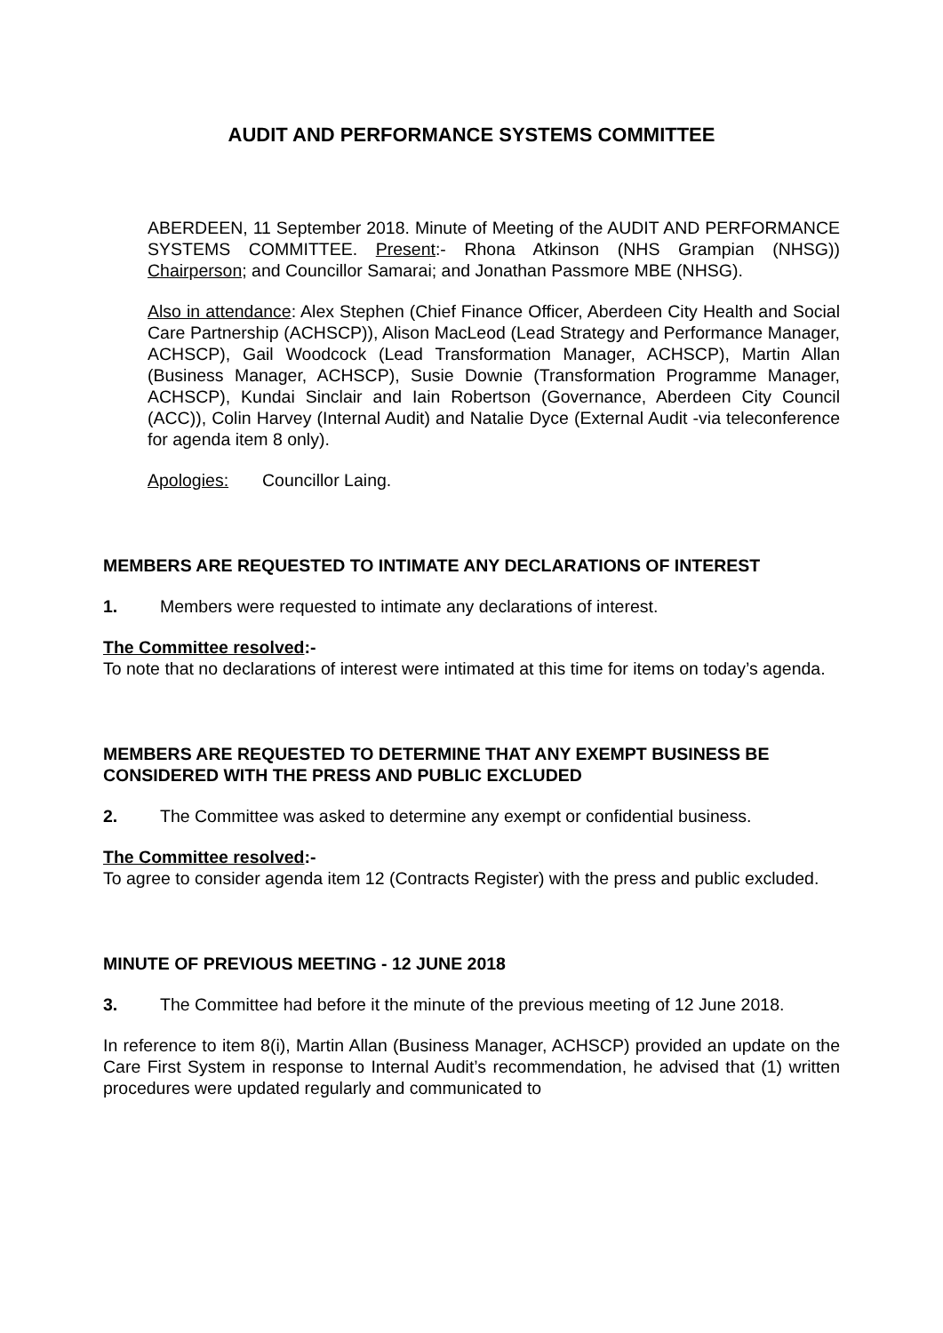AUDIT AND PERFORMANCE SYSTEMS COMMITTEE
ABERDEEN, 11 September 2018. Minute of Meeting of the AUDIT AND PERFORMANCE SYSTEMS COMMITTEE. Present:- Rhona Atkinson (NHS Grampian (NHSG)) Chairperson; and Councillor Samarai; and Jonathan Passmore MBE (NHSG).
Also in attendance: Alex Stephen (Chief Finance Officer, Aberdeen City Health and Social Care Partnership (ACHSCP)), Alison MacLeod (Lead Strategy and Performance Manager, ACHSCP), Gail Woodcock (Lead Transformation Manager, ACHSCP), Martin Allan (Business Manager, ACHSCP), Susie Downie (Transformation Programme Manager, ACHSCP), Kundai Sinclair and Iain Robertson (Governance, Aberdeen City Council (ACC)), Colin Harvey (Internal Audit) and Natalie Dyce (External Audit -via teleconference for agenda item 8 only).
Apologies: Councillor Laing.
MEMBERS ARE REQUESTED TO INTIMATE ANY DECLARATIONS OF INTEREST
1. Members were requested to intimate any declarations of interest.
The Committee resolved:-
To note that no declarations of interest were intimated at this time for items on today’s agenda.
MEMBERS ARE REQUESTED TO DETERMINE THAT ANY EXEMPT BUSINESS BE CONSIDERED WITH THE PRESS AND PUBLIC EXCLUDED
2. The Committee was asked to determine any exempt or confidential business.
The Committee resolved:-
To agree to consider agenda item 12 (Contracts Register) with the press and public excluded.
MINUTE OF PREVIOUS MEETING - 12 JUNE 2018
3. The Committee had before it the minute of the previous meeting of 12 June 2018.
In reference to item 8(i), Martin Allan (Business Manager, ACHSCP) provided an update on the Care First System in response to Internal Audit’s recommendation, he advised that (1) written procedures were updated regularly and communicated to